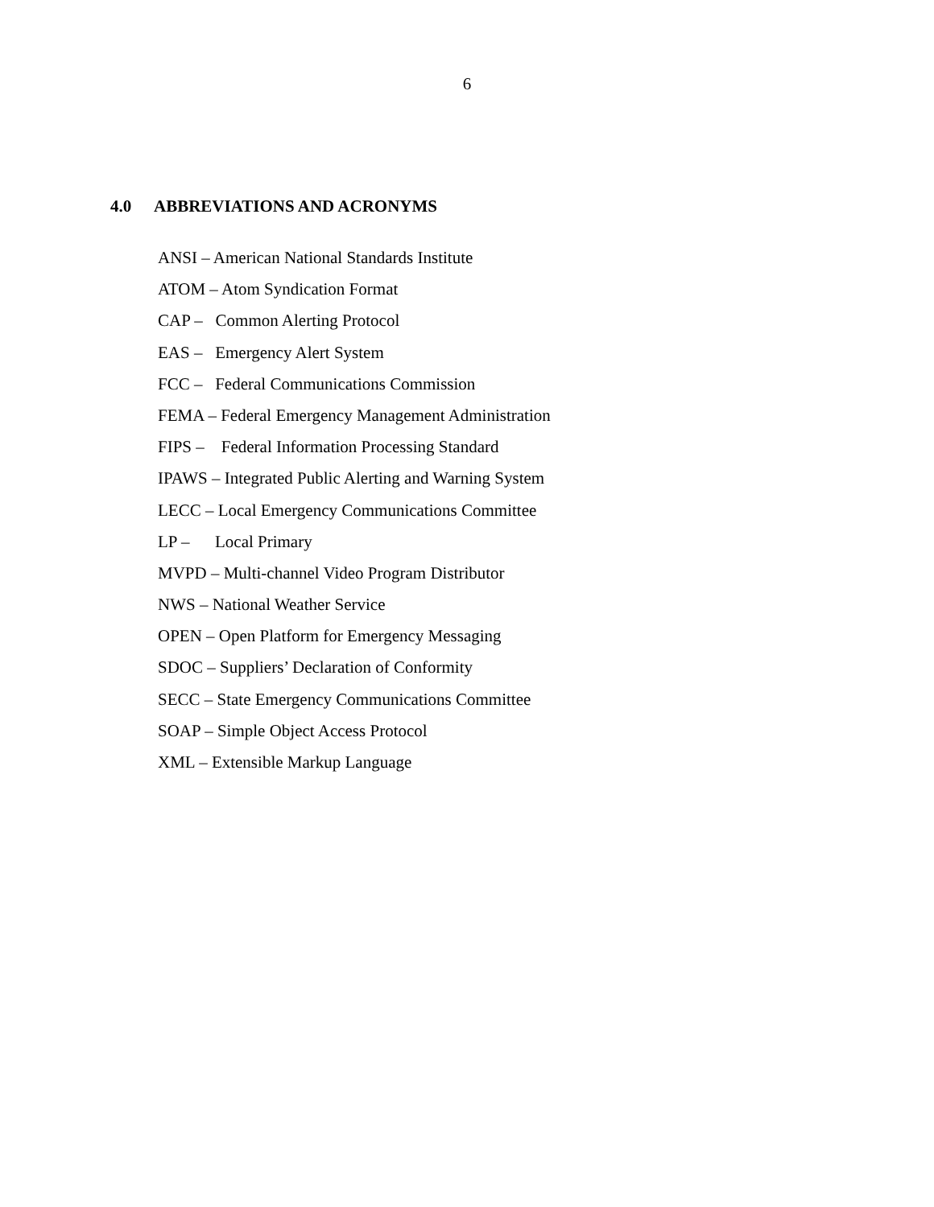6
4.0 ABBREVIATIONS AND ACRONYMS
ANSI – American National Standards Institute
ATOM – Atom Syndication Format
CAP – Common Alerting Protocol
EAS – Emergency Alert System
FCC – Federal Communications Commission
FEMA – Federal Emergency Management Administration
FIPS – Federal Information Processing Standard
IPAWS – Integrated Public Alerting and Warning System
LECC – Local Emergency Communications Committee
LP – Local Primary
MVPD – Multi-channel Video Program Distributor
NWS – National Weather Service
OPEN – Open Platform for Emergency Messaging
SDOC – Suppliers’ Declaration of Conformity
SECC – State Emergency Communications Committee
SOAP – Simple Object Access Protocol
XML – Extensible Markup Language